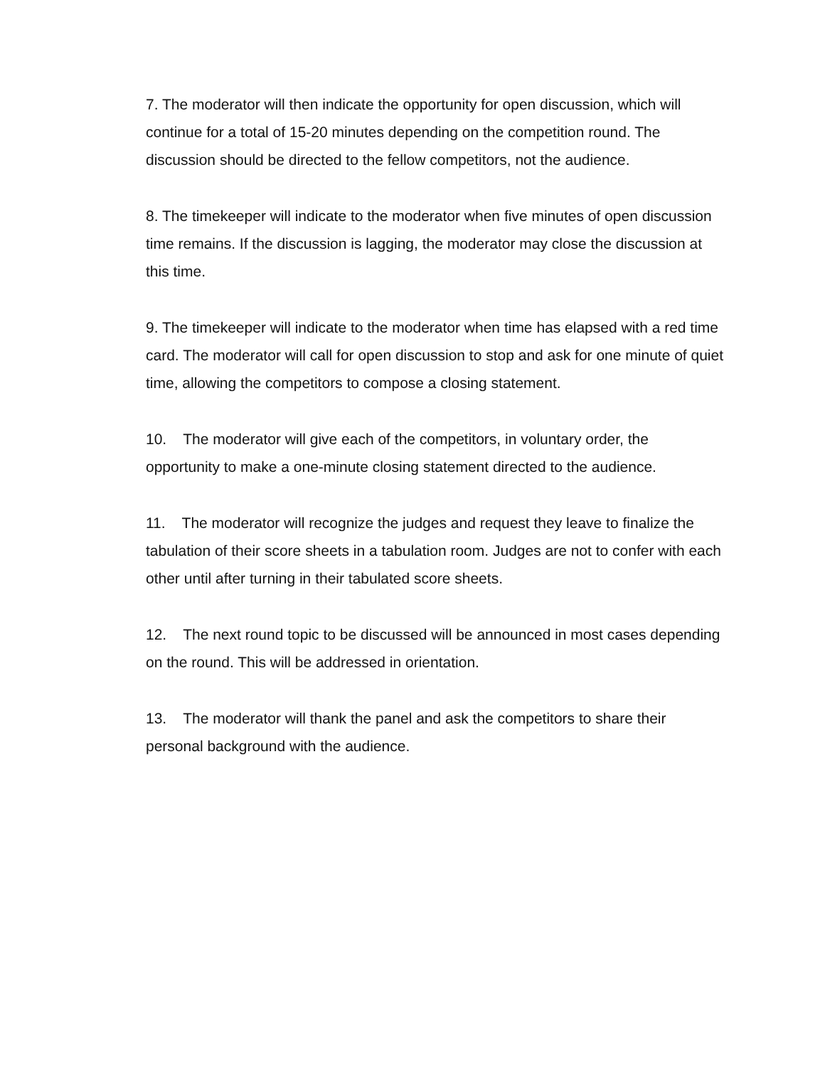7. The moderator will then indicate the opportunity for open discussion, which will continue for a total of 15-20 minutes depending on the competition round. The discussion should be directed to the fellow competitors, not the audience.
8. The timekeeper will indicate to the moderator when five minutes of open discussion time remains. If the discussion is lagging, the moderator may close the discussion at this time.
9. The timekeeper will indicate to the moderator when time has elapsed with a red time card. The moderator will call for open discussion to stop and ask for one minute of quiet time, allowing the competitors to compose a closing statement.
10. The moderator will give each of the competitors, in voluntary order, the opportunity to make a one-minute closing statement directed to the audience.
11. The moderator will recognize the judges and request they leave to finalize the tabulation of their score sheets in a tabulation room. Judges are not to confer with each other until after turning in their tabulated score sheets.
12. The next round topic to be discussed will be announced in most cases depending on the round. This will be addressed in orientation.
13. The moderator will thank the panel and ask the competitors to share their personal background with the audience.